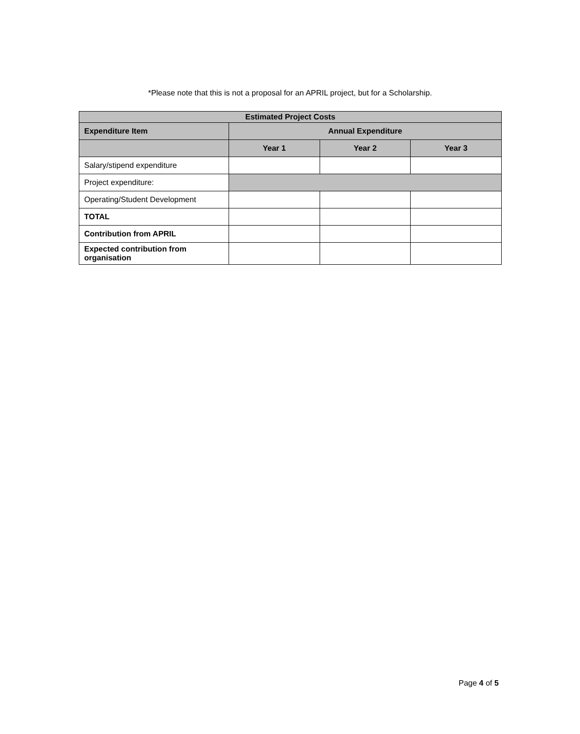*Please note that this is not a proposal for an APRIL project, but for a Scholarship.
| Estimated Project Costs | | | |
| --- | --- | --- | --- |
| Expenditure Item | Annual Expenditure | | |
| | Year 1 | Year 2 | Year 3 |
| Salary/stipend expenditure | | | |
| Project expenditure: | | | |
| Operating/Student Development | | | |
| TOTAL | | | |
| Contribution from APRIL | | | |
| Expected contribution from organisation | | | |
Page 4 of 5